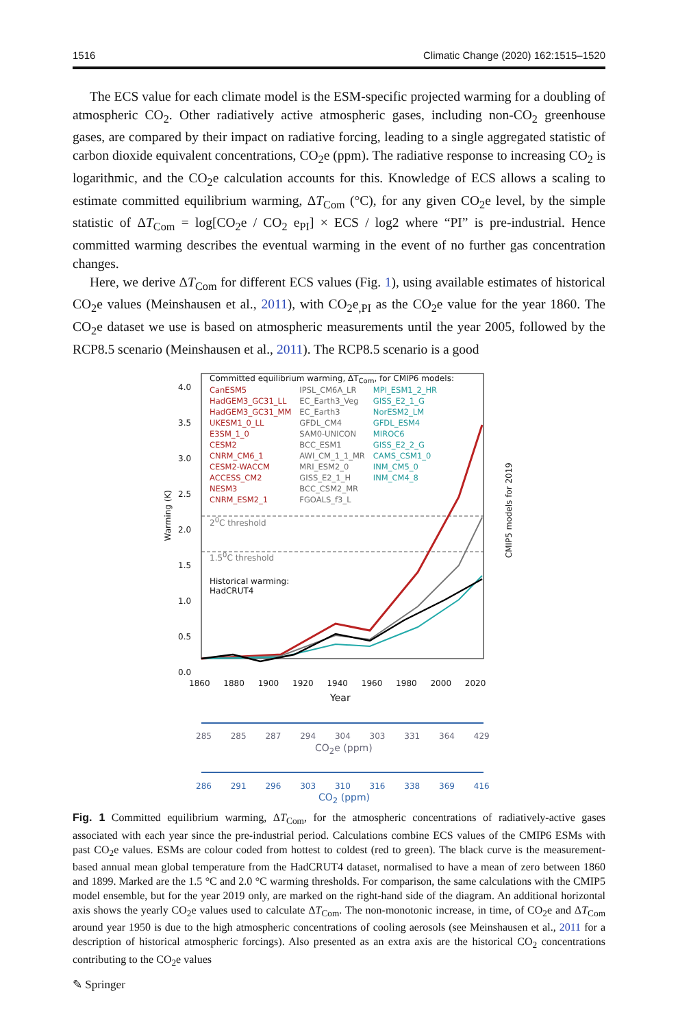1516 Climatic Change (2020) 162:1515–1520
The ECS value for each climate model is the ESM-specific projected warming for a doubling of atmospheric CO<sub>2</sub>. Other radiatively active atmospheric gases, including non-CO<sub>2</sub> greenhouse gases, are compared by their impact on radiative forcing, leading to a single aggregated statistic of carbon dioxide equivalent concentrations, CO<sub>2</sub>e (ppm). The radiative response to increasing CO<sub>2</sub> is logarithmic, and the CO<sub>2</sub>e calculation accounts for this. Knowledge of ECS allows a scaling to estimate committed equilibrium warming, ΔT<sub>Com</sub> (°C), for any given CO<sub>2</sub>e level, by the simple statistic of ΔT<sub>Com</sub> = log[CO<sub>2</sub>e / CO<sub>2</sub> e<sub>PI</sub>] × ECS / log2 where “PI” is pre-industrial. Hence committed warming describes the eventual warming in the event of no further gas concentration changes.
Here, we derive ΔT<sub>Com</sub> for different ECS values (Fig. 1), using available estimates of historical CO<sub>2</sub>e values (Meinshausen et al., 2011), with CO<sub>2</sub>e<sub>,PI</sub> as the CO<sub>2</sub>e value for the year 1860. The CO<sub>2</sub>e dataset we use is based on atmospheric measurements until the year 2005, followed by the RCP8.5 scenario (Meinshausen et al., 2011). The RCP8.5 scenario is a good
Committed equilibrium warming, ΔT<sub>Com</sub>, for CMIP6 models:
CanESM5
HadGEM3_GC31_LL
HadGEM3_GC31_MM
UKESM1_0_LL
E3SM_1_0
CESM2
CNRM_CM6_1
CESM2-WACCM
ACCESS_CM2
NESM3
CNRM_ESM2_1
IPSL_CM6A_LR
EC_Earth3_Veg
EC_Earth3
GFDL_CM4
SAM0-UNICON
BCC_ESM1
AWI_CM_1_1_MR
MRI_ESM2_0
GISS_E2_1_H
BCC_CSM2_MR
FGOALS_f3_L
MPI_ESM1_2_HR
GISS_E2_1_G
NorESM2_LM
GFDL_ESM4
MIROC6
GISS_E2_2_G
CAMS_CSM1_0
INM_CM5_0
INM_CM4_8
2<sup>0</sup>C threshold
1.5<sup>0</sup>C threshold
Historical warming:
HadCRUT4
4.0
3.5
3.0
2.5
2.0
1.5
1.0
0.5
0.0
Warming (K)
CMIP5 models for 2019
1860 1880 1900 1920 1940 1960 1980 2000 2020
Year
285 285 287 294 304 303 331 364 429
CO<sub>2</sub>e (ppm)
286 291 296 303 310 316 338 369 416
CO<sub>2</sub> (ppm)
Fig. 1 Committed equilibrium warming, ΔT<sub>Com</sub>, for the atmospheric concentrations of radiatively-active gases associated with each year since the pre-industrial period. Calculations combine ECS values of the CMIP6 ESMs with past CO<sub>2</sub>e values. ESMs are colour coded from hottest to coldest (red to green). The black curve is the measurement-based annual mean global temperature from the HadCRUT4 dataset, normalised to have a mean of zero between 1860 and 1899. Marked are the 1.5 °C and 2.0 °C warming thresholds. For comparison, the same calculations with the CMIP5 model ensemble, but for the year 2019 only, are marked on the right-hand side of the diagram. An additional horizontal axis shows the yearly CO<sub>2</sub>e values used to calculate ΔT<sub>Com</sub>. The non-monotonic increase, in time, of CO<sub>2</sub>e and ΔT<sub>Com</sub> around year 1950 is due to the high atmospheric concentrations of cooling aerosols (see Meinshausen et al., 2011 for a description of historical atmospheric forcings). Also presented as an extra axis are the historical CO<sub>2</sub> concentrations contributing to the CO<sub>2</sub>e values
✎ Springer